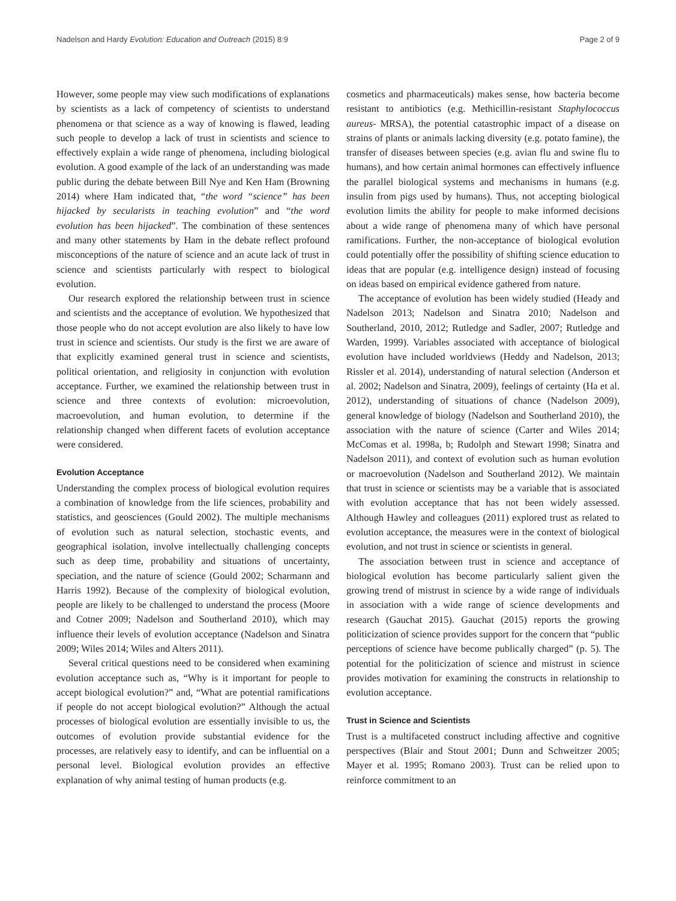Nadelson and Hardy Evolution: Education and Outreach (2015) 8:9 Page 2 of 9
However, some people may view such modifications of explanations by scientists as a lack of competency of scientists to understand phenomena or that science as a way of knowing is flawed, leading such people to develop a lack of trust in scientists and science to effectively explain a wide range of phenomena, including biological evolution. A good example of the lack of an understanding was made public during the debate between Bill Nye and Ken Ham (Browning 2014) where Ham indicated that, “the word “science” has been hijacked by secularists in teaching evolution” and “the word evolution has been hijacked”. The combination of these sentences and many other statements by Ham in the debate reflect profound misconceptions of the nature of science and an acute lack of trust in science and scientists particularly with respect to biological evolution.
Our research explored the relationship between trust in science and scientists and the acceptance of evolution. We hypothesized that those people who do not accept evolution are also likely to have low trust in science and scientists. Our study is the first we are aware of that explicitly examined general trust in science and scientists, political orientation, and religiosity in conjunction with evolution acceptance. Further, we examined the relationship between trust in science and three contexts of evolution: microevolution, macroevolution, and human evolution, to determine if the relationship changed when different facets of evolution acceptance were considered.
Evolution Acceptance
Understanding the complex process of biological evolution requires a combination of knowledge from the life sciences, probability and statistics, and geosciences (Gould 2002). The multiple mechanisms of evolution such as natural selection, stochastic events, and geographical isolation, involve intellectually challenging concepts such as deep time, probability and situations of uncertainty, speciation, and the nature of science (Gould 2002; Scharmann and Harris 1992). Because of the complexity of biological evolution, people are likely to be challenged to understand the process (Moore and Cotner 2009; Nadelson and Southerland 2010), which may influence their levels of evolution acceptance (Nadelson and Sinatra 2009; Wiles 2014; Wiles and Alters 2011).
Several critical questions need to be considered when examining evolution acceptance such as, “Why is it important for people to accept biological evolution?” and, “What are potential ramifications if people do not accept biological evolution?” Although the actual processes of biological evolution are essentially invisible to us, the outcomes of evolution provide substantial evidence for the processes, are relatively easy to identify, and can be influential on a personal level. Biological evolution provides an effective explanation of why animal testing of human products (e.g.
cosmetics and pharmaceuticals) makes sense, how bacteria become resistant to antibiotics (e.g. Methicillin-resistant Staphylococcus aureus- MRSA), the potential catastrophic impact of a disease on strains of plants or animals lacking diversity (e.g. potato famine), the transfer of diseases between species (e.g. avian flu and swine flu to humans), and how certain animal hormones can effectively influence the parallel biological systems and mechanisms in humans (e.g. insulin from pigs used by humans). Thus, not accepting biological evolution limits the ability for people to make informed decisions about a wide range of phenomena many of which have personal ramifications. Further, the non-acceptance of biological evolution could potentially offer the possibility of shifting science education to ideas that are popular (e.g. intelligence design) instead of focusing on ideas based on empirical evidence gathered from nature.
The acceptance of evolution has been widely studied (Heady and Nadelson 2013; Nadelson and Sinatra 2010; Nadelson and Southerland, 2010, 2012; Rutledge and Sadler, 2007; Rutledge and Warden, 1999). Variables associated with acceptance of biological evolution have included worldviews (Heddy and Nadelson, 2013; Rissler et al. 2014), understanding of natural selection (Anderson et al. 2002; Nadelson and Sinatra, 2009), feelings of certainty (Ha et al. 2012), understanding of situations of chance (Nadelson 2009), general knowledge of biology (Nadelson and Southerland 2010), the association with the nature of science (Carter and Wiles 2014; McComas et al. 1998a, b; Rudolph and Stewart 1998; Sinatra and Nadelson 2011), and context of evolution such as human evolution or macroevolution (Nadelson and Southerland 2012). We maintain that trust in science or scientists may be a variable that is associated with evolution acceptance that has not been widely assessed. Although Hawley and colleagues (2011) explored trust as related to evolution acceptance, the measures were in the context of biological evolution, and not trust in science or scientists in general.
The association between trust in science and acceptance of biological evolution has become particularly salient given the growing trend of mistrust in science by a wide range of individuals in association with a wide range of science developments and research (Gauchat 2015). Gauchat (2015) reports the growing politicization of science provides support for the concern that “public perceptions of science have become publically charged” (p. 5). The potential for the politicization of science and mistrust in science provides motivation for examining the constructs in relationship to evolution acceptance.
Trust in Science and Scientists
Trust is a multifaceted construct including affective and cognitive perspectives (Blair and Stout 2001; Dunn and Schweitzer 2005; Mayer et al. 1995; Romano 2003). Trust can be relied upon to reinforce commitment to an